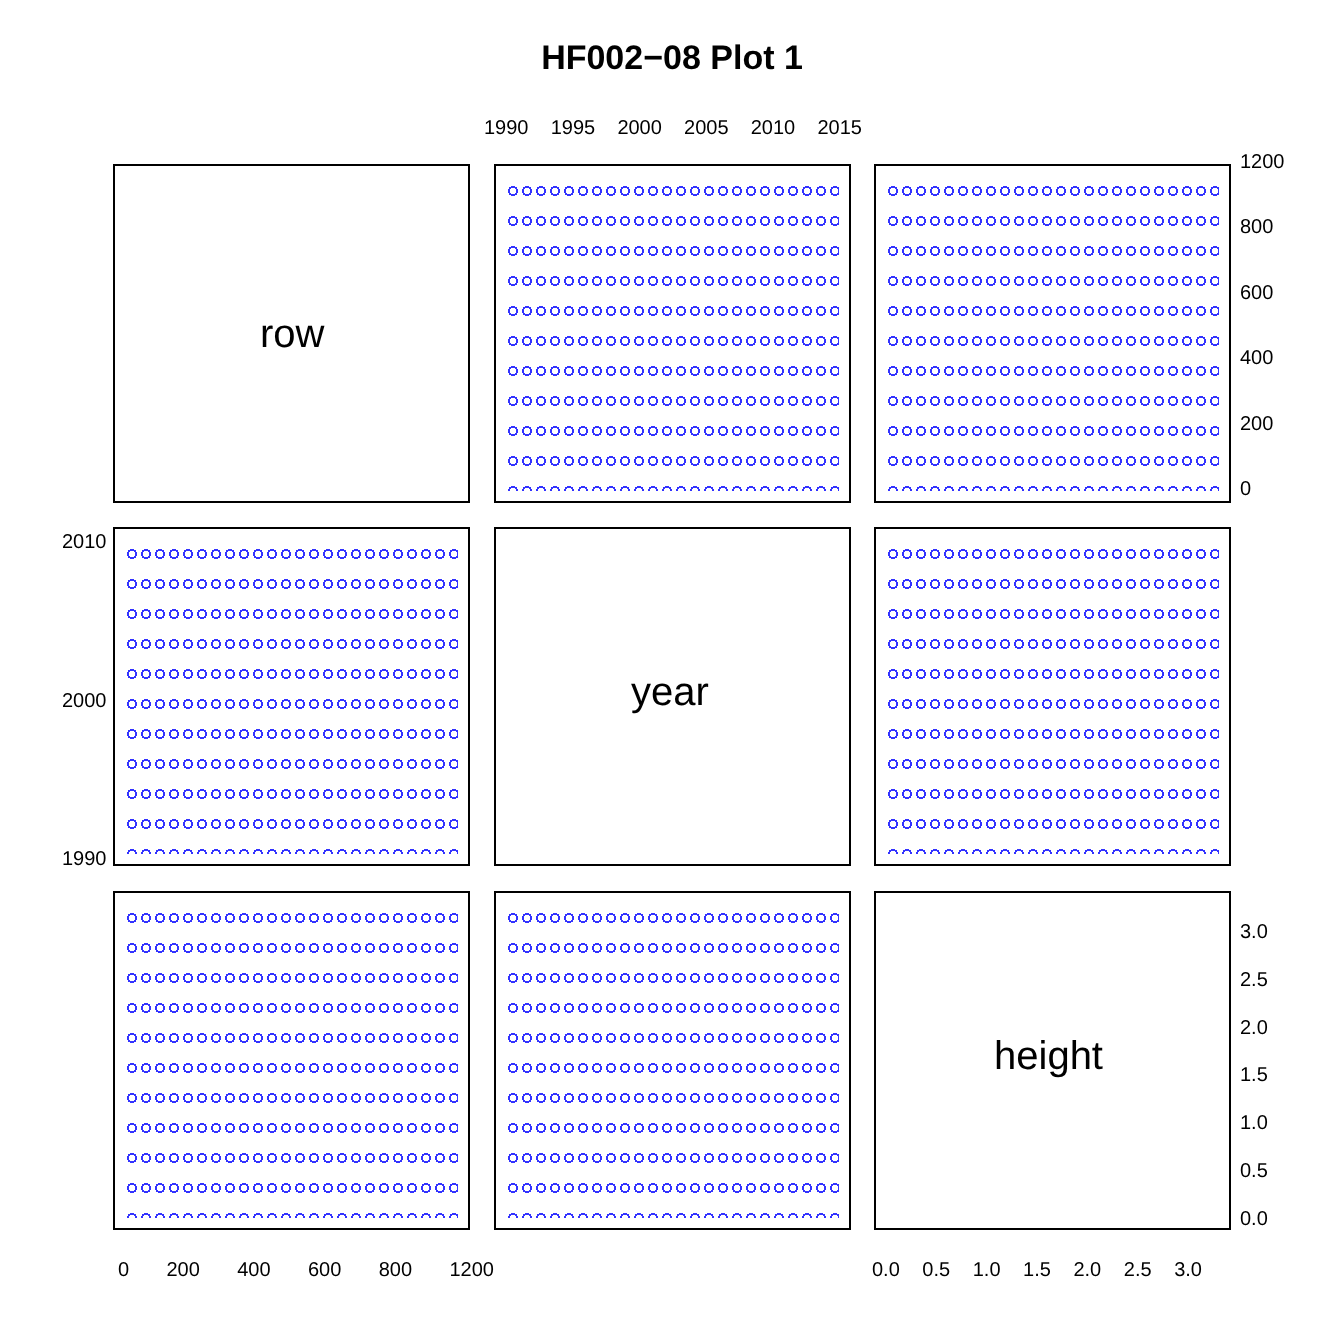HF002−08 Plot 1
1990 1995 2000 2005 2010 2015
row
year
height
1200
800
600
400
200
0
2010
2000
1990
3.0
2.5
2.0
1.5
1.0
0.5
0.0
0 200 400 600 800 1200 0.0 0.5 1.0 1.5 2.0 2.5 3.0